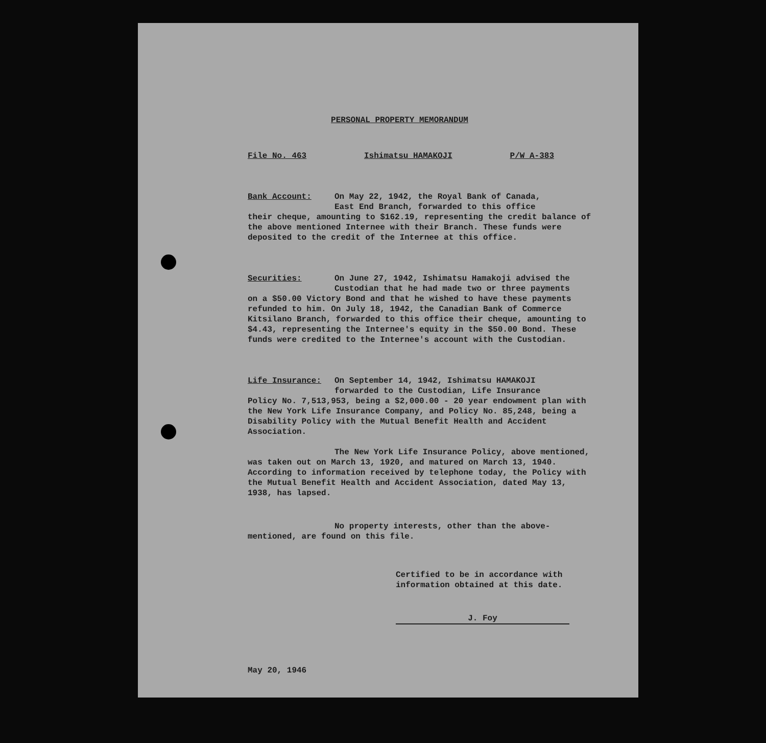PERSONAL PROPERTY MEMORANDUM
File No. 463 Ishimatsu HAMAKOJI P/W A-383
Bank Account: On May 22, 1942, the Royal Bank of Canada,
East End Branch, forwarded to this office
their cheque, amounting to $162.19, representing the credit balance of the above mentioned Internee with their Branch. These funds were deposited to the credit of the Internee at this office.
Securities: On June 27, 1942, Ishimatsu Hamakoji advised the
Custodian that he had made two or three payments
on a $50.00 Victory Bond and that he wished to have these payments refunded to him. On July 18, 1942, the Canadian Bank of Commerce Kitsilano Branch, forwarded to this office their cheque, amounting to $4.43, representing the Internee's equity in the $50.00 Bond. These funds were credited to the Internee's account with the Custodian.
Life Insurance: On September 14, 1942, Ishimatsu HAMAKOJI
forwarded to the Custodian, Life Insurance
Policy No. 7,513,953, being a $2,000.00 - 20 year endowment plan with the New York Life Insurance Company, and Policy No. 85,248, being a Disability Policy with the Mutual Benefit Health and Accident Association.
The New York Life Insurance Policy, above mentioned, was taken out on March 13, 1920, and matured on March 13, 1940. According to information received by telephone today, the Policy with the Mutual Benefit Health and Accident Association, dated May 13, 1938, has lapsed.
No property interests, other than the above-mentioned, are found on this file.
Certified to be in accordance with information obtained at this date.
J. Foy
May 20, 1946